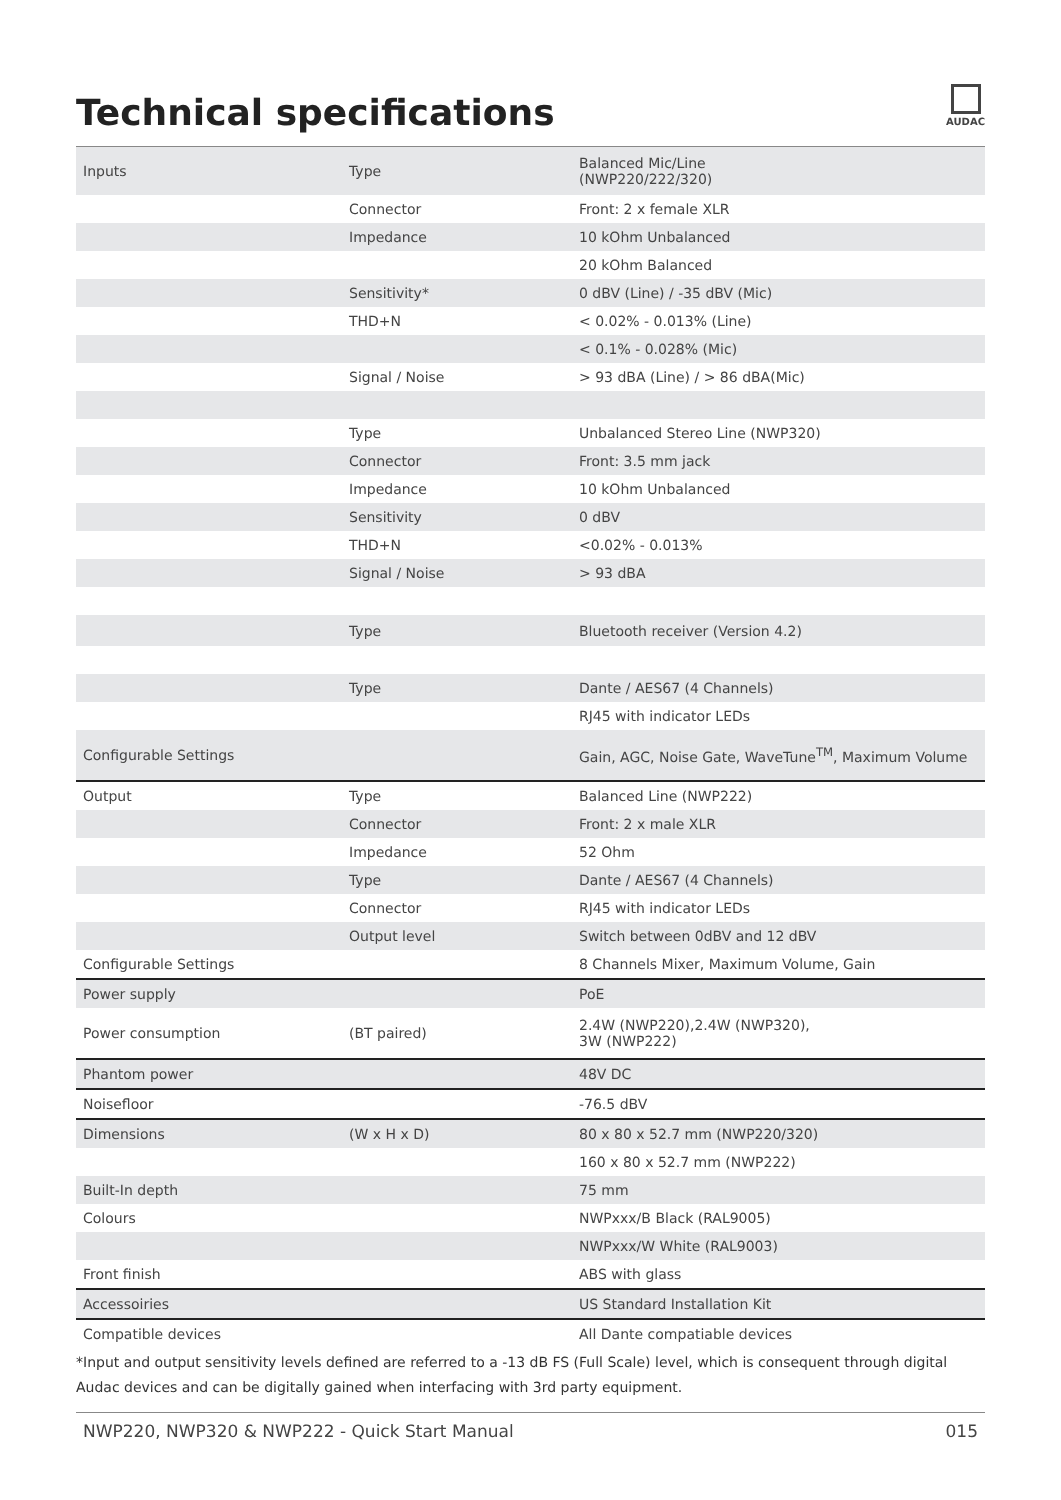Technical specifications
AUDAC
| Inputs | Type | Balanced Mic/Line (NWP220/222/320) |
| | Connector | Front: 2 x female XLR |
| | Impedance | 10 kOhm Unbalanced |
| | | 20 kOhm Balanced |
| | Sensitivity* | 0 dBV (Line) / -35 dBV (Mic) |
| | THD+N | < 0.02% - 0.013% (Line) |
| | | < 0.1% - 0.028% (Mic) |
| | Signal / Noise | > 93 dBA (Line) / > 86 dBA(Mic) |
| | Type | Unbalanced Stereo Line (NWP320) |
| | Connector | Front: 3.5 mm jack |
| | Impedance | 10 kOhm Unbalanced |
| | Sensitivity | 0 dBV |
| | THD+N | <0.02% - 0.013% |
| | Signal / Noise | > 93 dBA |
| | Type | Bluetooth receiver (Version 4.2) |
| | Type | Dante / AES67 (4 Channels) |
| | | RJ45 with indicator LEDs |
| Configurable Settings | | Gain, AGC, Noise Gate, WaveTune<sup>TM</sup>, Maximum Volume |
| Output | Type | Balanced Line (NWP222) |
| | Connector | Front: 2 x male XLR |
| | Impedance | 52 Ohm |
| | Type | Dante / AES67 (4 Channels) |
| | Connector | RJ45 with indicator LEDs |
| | Output level | Switch between 0dBV and 12 dBV |
| Configurable Settings | | 8 Channels Mixer, Maximum Volume, Gain |
| Power supply | | PoE |
| Power consumption | (BT paired) | 2.4W (NWP220),2.4W (NWP320), 3W (NWP222) |
| Phantom power | | 48V DC |
| Noisefloor | | -76.5 dBV |
| Dimensions | (W x H x D) | 80 x 80 x 52.7 mm (NWP220/320) |
| | | 160 x 80 x 52.7 mm (NWP222) |
| Built-In depth | | 75 mm |
| Colours | | NWPxxx/B Black (RAL9005) |
| | | NWPxxx/W White (RAL9003) |
| Front finish | | ABS with glass |
| Accessoiries | | US Standard Installation Kit |
| Compatible devices | | All Dante compatiable devices |
*Input and output sensitivity levels defined are referred to a -13 dB FS (Full Scale) level, which is consequent through digital Audac devices and can be digitally gained when interfacing with 3rd party equipment.
NWP220, NWP320 & NWP222 - Quick Start Manual 015